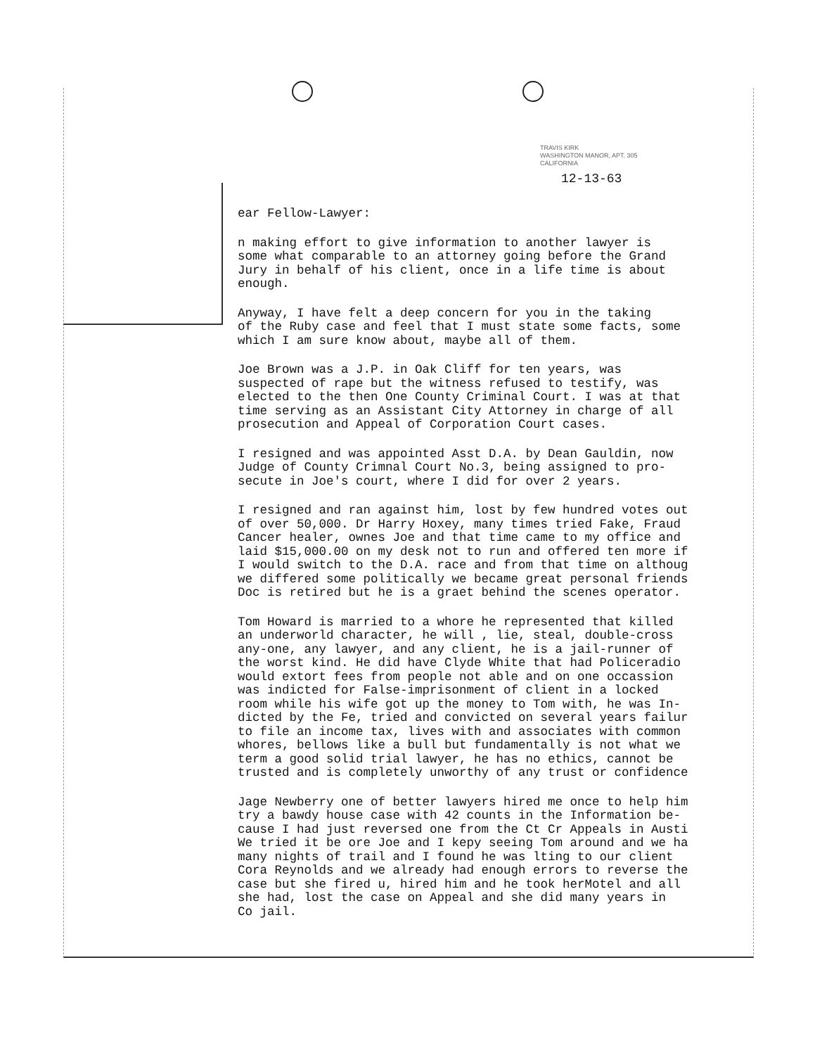TRAVIS KIRK
WASHINGTON MANOR, APT. 305
CALIFORNIA
12-13-63
ear Fellow-Lawyer:
n making effort to give information to another lawyer is some what comparable to an attorney going before the Grand Jury in behalf of his client, once in a life time is about enough.
Anyway, I have felt a deep concern for you in the taking of the Ruby case and feel that I must state some facts, some which I am sure know about, maybe all of them.
Joe Brown was a J.P. in Oak Cliff for ten years, was suspected of rape but the witness refused to testify, was elected to the then One County Criminal Court. I was at that time serving as an Assistant City Attorney in charge of all prosecution and Appeal of Corporation Court cases.
I resigned and was appointed Asst D.A. by Dean Gauldin, now Judge of County Crimnal Court No.3, being assigned to pro- secute in Joe's court, where I did for over 2 years.
I resigned and ran against him, lost by few hundred votes out of over 50,000. Dr Harry Hoxey, many times tried Fake, Fraud Cancer healer, ownes Joe and that time came to my office and laid $15,000.00 on my desk not to run and offered ten more if I would switch to the D.A. race and from that time on althoug we differed some politically we became great personal friends Doc is retired but he is a graet behind the scenes operator.
Tom Howard is married to a whore he represented that killed an underworld character, he will , lie, steal, double-cross any-one, any lawyer, and any client, he is a jail-runner of the worst kind. He did have Clyde White that had Policeradio would extort fees from people not able and on one occassion was indicted for False-imprisonment of client in a locked room while his wife got up the money to Tom with, he was In- dicted by the Fe, tried and convicted on several years failur to file an income tax, lives with and associates with common whores, bellows like a bull but fundamentally is not what we term a good solid trial lawyer, he has no ethics, cannot be trusted and is completely unworthy of any trust or confidence
Jage Newberry one of better lawyers hired me once to help him try a bawdy house case with 42 counts in the Information be- cause I had just reversed one from the Ct Cr Appeals in Austi We tried it be ore Joe and I kepy seeing Tom around and we ha many nights of trail and I found he was lting to our client Cora Reynolds and we already had enough errors to reverse the case but she fired u, hired him and he took herMotel and all she had, lost the case on Appeal and she did many years in Co jail.